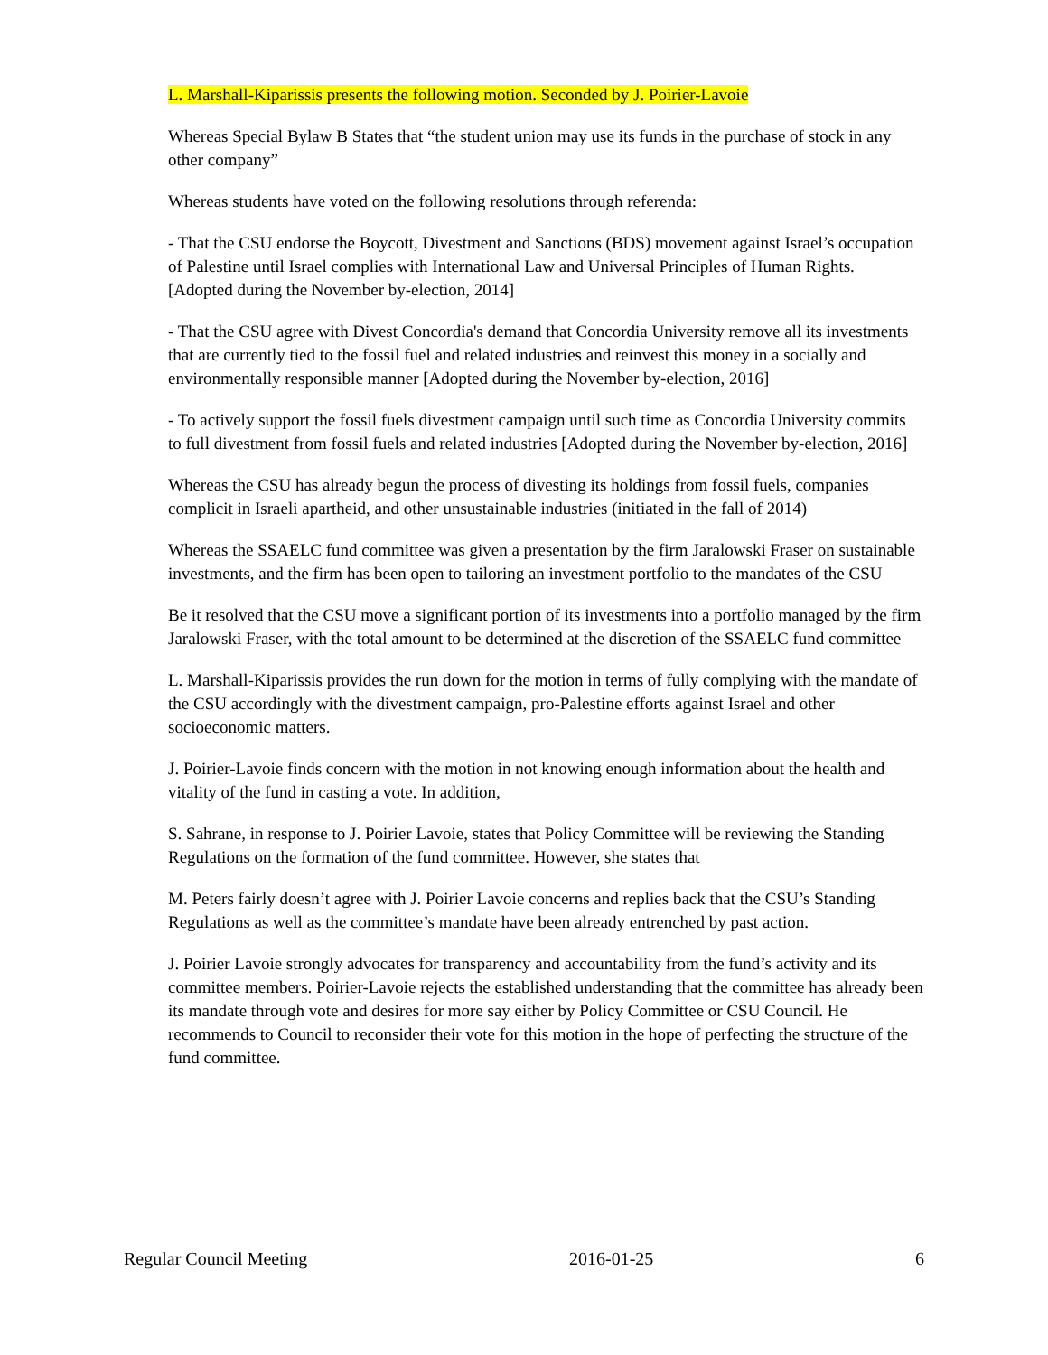L. Marshall-Kiparissis presents the following motion. Seconded by J. Poirier-Lavoie
Whereas Special Bylaw B States that “the student union may use its funds in the purchase of stock in any other company”
Whereas students have voted on the following resolutions through referenda:
- That the CSU endorse the Boycott, Divestment and Sanctions (BDS) movement against Israel’s occupation of Palestine until Israel complies with International Law and Universal Principles of Human Rights. [Adopted during the November by-election, 2014]
- That the CSU agree with Divest Concordia's demand that Concordia University remove all its investments that are currently tied to the fossil fuel and related industries and reinvest this money in a socially and environmentally responsible manner [Adopted during the November by-election, 2016]
- To actively support the fossil fuels divestment campaign until such time as Concordia University commits to full divestment from fossil fuels and related industries [Adopted during the November by-election, 2016]
Whereas the CSU has already begun the process of divesting its holdings from fossil fuels, companies complicit in Israeli apartheid, and other unsustainable industries (initiated in the fall of 2014)
Whereas the SSAELC fund committee was given a presentation by the firm Jaralowski Fraser on sustainable investments, and the firm has been open to tailoring an investment portfolio to the mandates of the CSU
Be it resolved that the CSU move a significant portion of its investments into a portfolio managed by the firm Jaralowski Fraser, with the total amount to be determined at the discretion of the SSAELC fund committee
L. Marshall-Kiparissis provides the run down for the motion in terms of fully complying with the mandate of the CSU accordingly with the divestment campaign, pro-Palestine efforts against Israel and other socioeconomic matters.
J. Poirier-Lavoie finds concern with the motion in not knowing enough information about the health and vitality of the fund in casting a vote. In addition,
S. Sahrane, in response to J. Poirier Lavoie, states that Policy Committee will be reviewing the Standing Regulations on the formation of the fund committee. However, she states that
M. Peters fairly doesn’t agree with J. Poirier Lavoie concerns and replies back that the CSU’s Standing Regulations as well as the committee’s mandate have been already entrenched by past action.
J. Poirier Lavoie strongly advocates for transparency and accountability from the fund’s activity and its committee members. Poirier-Lavoie rejects the established understanding that the committee has already been its mandate through vote and desires for more say either by Policy Committee or CSU Council. He recommends to Council to reconsider their vote for this motion in the hope of perfecting the structure of the fund committee.
Regular Council Meeting 2016-01-25 6